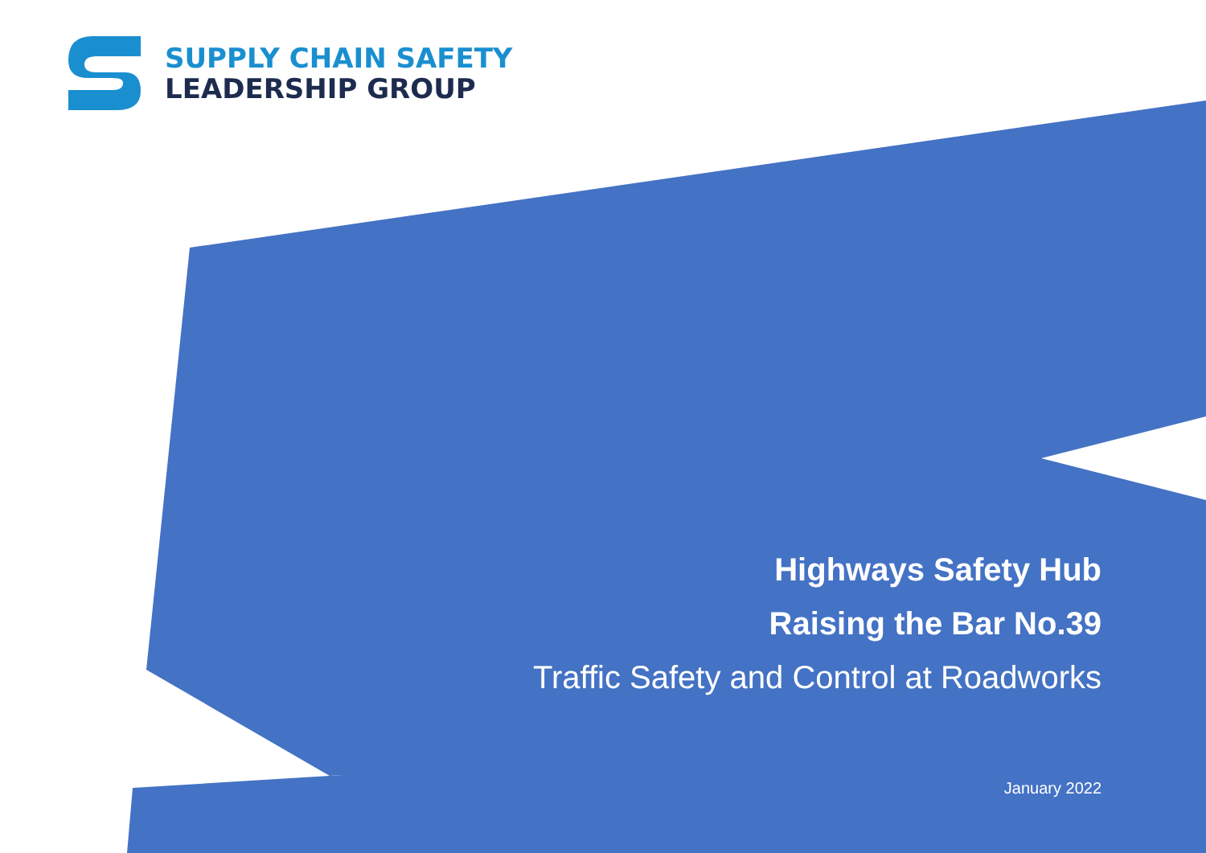SUPPLY CHAIN SAFETY
LEADERSHIP GROUP
Highways Safety Hub
Raising the Bar No.39
Traffic Safety and Control at Roadworks
January 2022